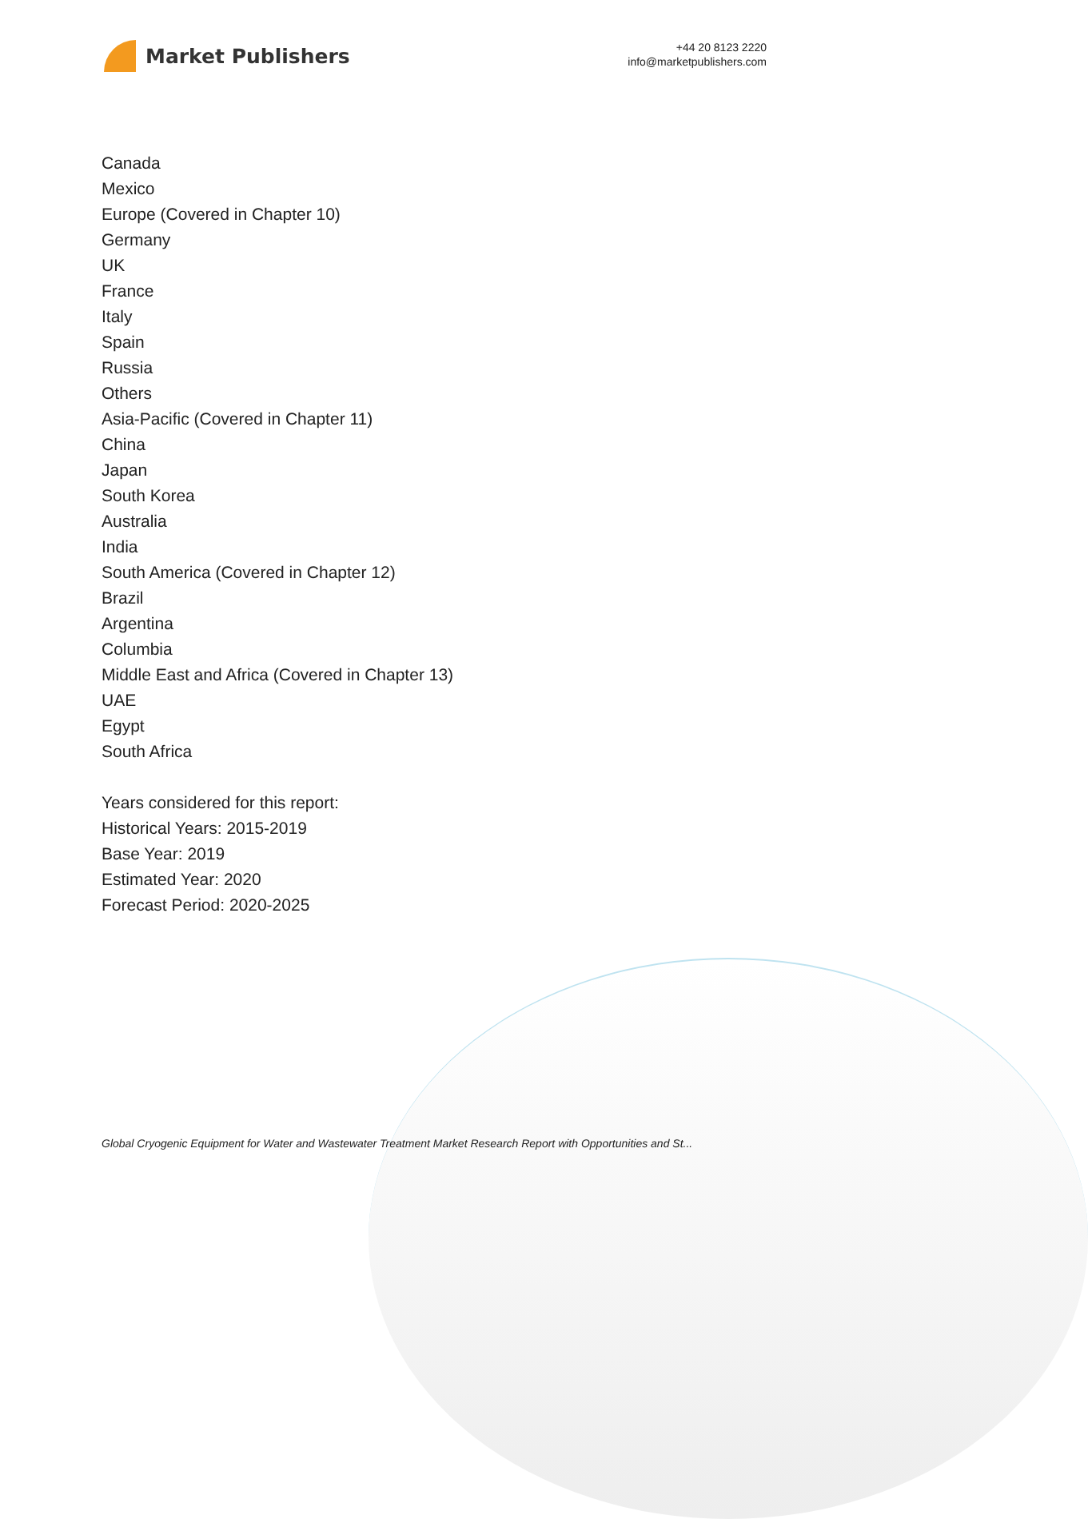Market Publishers
+44 20 8123 2220
info@marketpublishers.com
Canada
Mexico
Europe (Covered in Chapter 10)
Germany
UK
France
Italy
Spain
Russia
Others
Asia-Pacific (Covered in Chapter 11)
China
Japan
South Korea
Australia
India
South America (Covered in Chapter 12)
Brazil
Argentina
Columbia
Middle East and Africa (Covered in Chapter 13)
UAE
Egypt
South Africa
Years considered for this report:
Historical Years: 2015-2019
Base Year: 2019
Estimated Year: 2020
Forecast Period: 2020-2025
Global Cryogenic Equipment for Water and Wastewater Treatment Market Research Report with Opportunities and St...